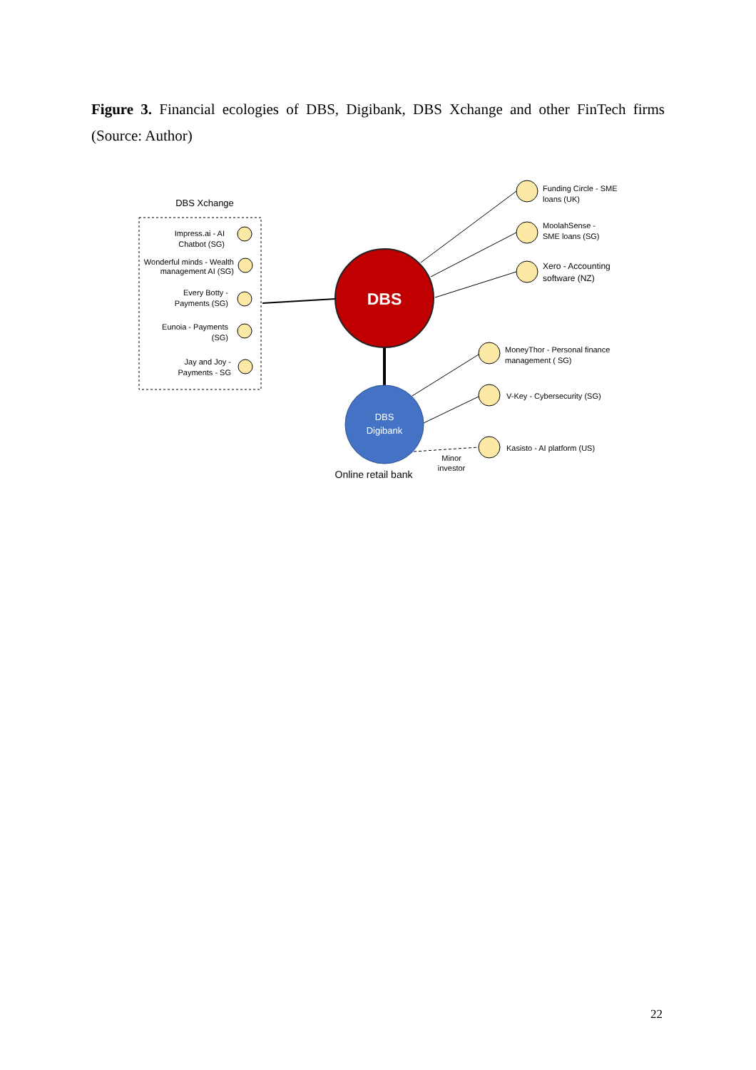Figure 3. Financial ecologies of DBS, Digibank, DBS Xchange and other FinTech firms (Source: Author)
DBS Xchange
Impress.ai - AI
Chatbot (SG)
Wonderful minds - Wealth
management AI (SG)
Every Botty -
Payments (SG)
Eunoia - Payments
(SG)
Jay and Joy -
Payments - SG
DBS
DBS
Digibank
Online retail bank
Minor
investor
Funding Circle - SME
loans (UK)
MoolahSense -
SME loans (SG)
Xero - Accounting
software (NZ)
MoneyThor - Personal finance
management ( SG)
V-Key - Cybersecurity (SG)
Kasisto - AI platform (US)
22